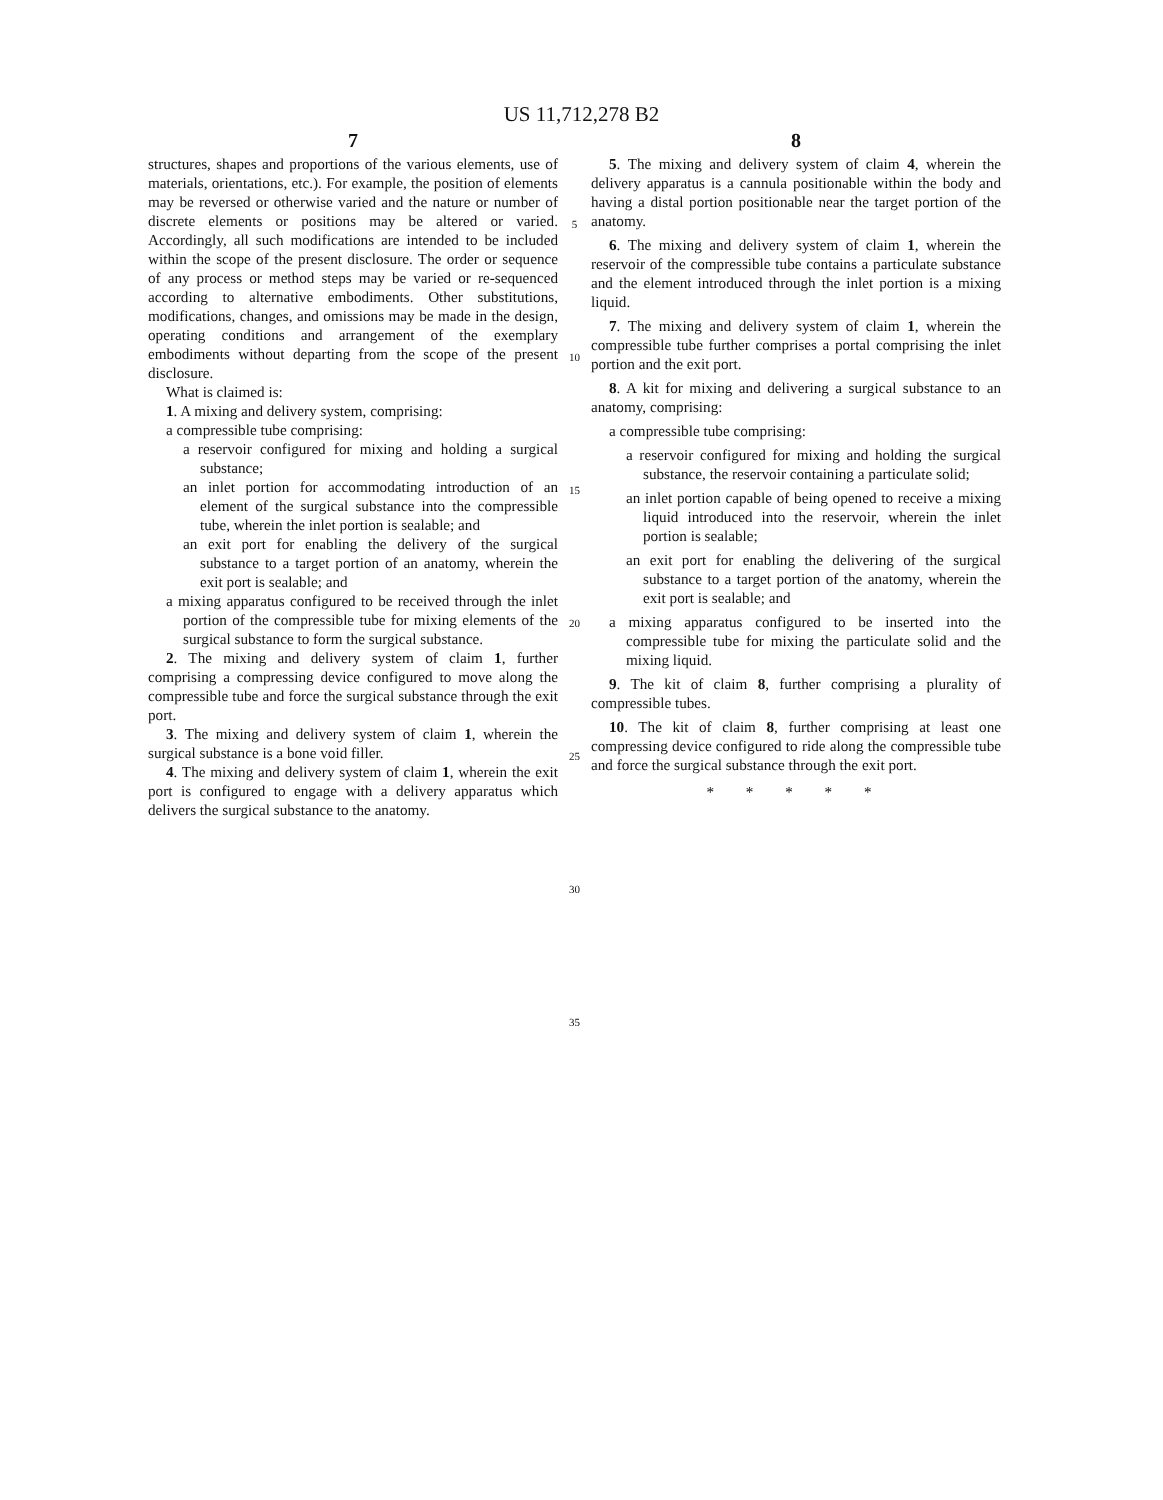US 11,712,278 B2
7
structures, shapes and proportions of the various elements, use of materials, orientations, etc.). For example, the position of elements may be reversed or otherwise varied and the nature or number of discrete elements or positions may be altered or varied. Accordingly, all such modifications are intended to be included within the scope of the present disclosure. The order or sequence of any process or method steps may be varied or re-sequenced according to alternative embodiments. Other substitutions, modifications, changes, and omissions may be made in the design, operating conditions and arrangement of the exemplary embodiments without departing from the scope of the present disclosure.
What is claimed is:
1. A mixing and delivery system, comprising:
a compressible tube comprising:
a reservoir configured for mixing and holding a surgical substance;
an inlet portion for accommodating introduction of an element of the surgical substance into the compressible tube, wherein the inlet portion is sealable; and
an exit port for enabling the delivery of the surgical substance to a target portion of an anatomy, wherein the exit port is sealable; and
a mixing apparatus configured to be received through the inlet portion of the compressible tube for mixing elements of the surgical substance to form the surgical substance.
2. The mixing and delivery system of claim 1, further comprising a compressing device configured to move along the compressible tube and force the surgical substance through the exit port.
3. The mixing and delivery system of claim 1, wherein the surgical substance is a bone void filler.
4. The mixing and delivery system of claim 1, wherein the exit port is configured to engage with a delivery apparatus which delivers the surgical substance to the anatomy.
5
10
15
20
25
30
35
8
5. The mixing and delivery system of claim 4, wherein the delivery apparatus is a cannula positionable within the body and having a distal portion positionable near the target portion of the anatomy.
6. The mixing and delivery system of claim 1, wherein the reservoir of the compressible tube contains a particulate substance and the element introduced through the inlet portion is a mixing liquid.
7. The mixing and delivery system of claim 1, wherein the compressible tube further comprises a portal comprising the inlet portion and the exit port.
8. A kit for mixing and delivering a surgical substance to an anatomy, comprising:
a compressible tube comprising:
a reservoir configured for mixing and holding the surgical substance, the reservoir containing a particulate solid;
an inlet portion capable of being opened to receive a mixing liquid introduced into the reservoir, wherein the inlet portion is sealable;
an exit port for enabling the delivering of the surgical substance to a target portion of the anatomy, wherein the exit port is sealable; and
a mixing apparatus configured to be inserted into the compressible tube for mixing the particulate solid and the mixing liquid.
9. The kit of claim 8, further comprising a plurality of compressible tubes.
10. The kit of claim 8, further comprising at least one compressing device configured to ride along the compressible tube and force the surgical substance through the exit port.
* * * * *